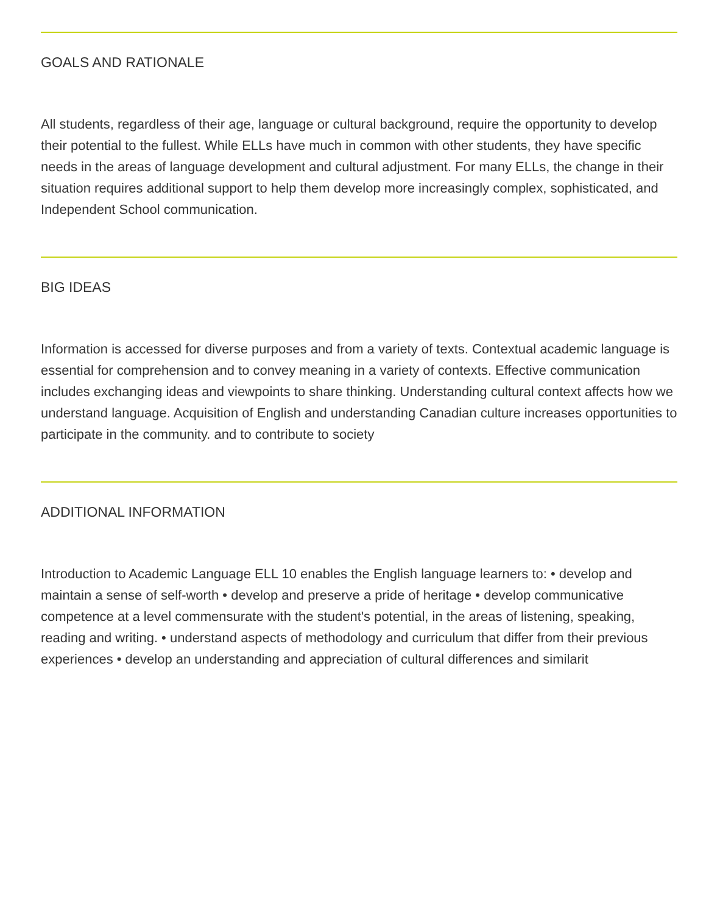GOALS AND RATIONALE
All students, regardless of their age, language or cultural background, require the opportunity to develop their potential to the fullest. While ELLs have much in common with other students, they have specific needs in the areas of language development and cultural adjustment. For many ELLs, the change in their situation requires additional support to help them develop more increasingly complex, sophisticated, and Independent School communication.
BIG IDEAS
Information is accessed for diverse purposes and from a variety of texts. Contextual academic language is essential for comprehension and to convey meaning in a variety of contexts. Effective communication includes exchanging ideas and viewpoints to share thinking. Understanding cultural context affects how we understand language. Acquisition of English and understanding Canadian culture increases opportunities to participate in the community. and to contribute to society
ADDITIONAL INFORMATION
Introduction to Academic Language ELL 10 enables the English language learners to: • develop and maintain a sense of self-worth • develop and preserve a pride of heritage • develop communicative competence at a level commensurate with the student's potential, in the areas of listening, speaking, reading and writing. • understand aspects of methodology and curriculum that differ from their previous experiences • develop an understanding and appreciation of cultural differences and similarit